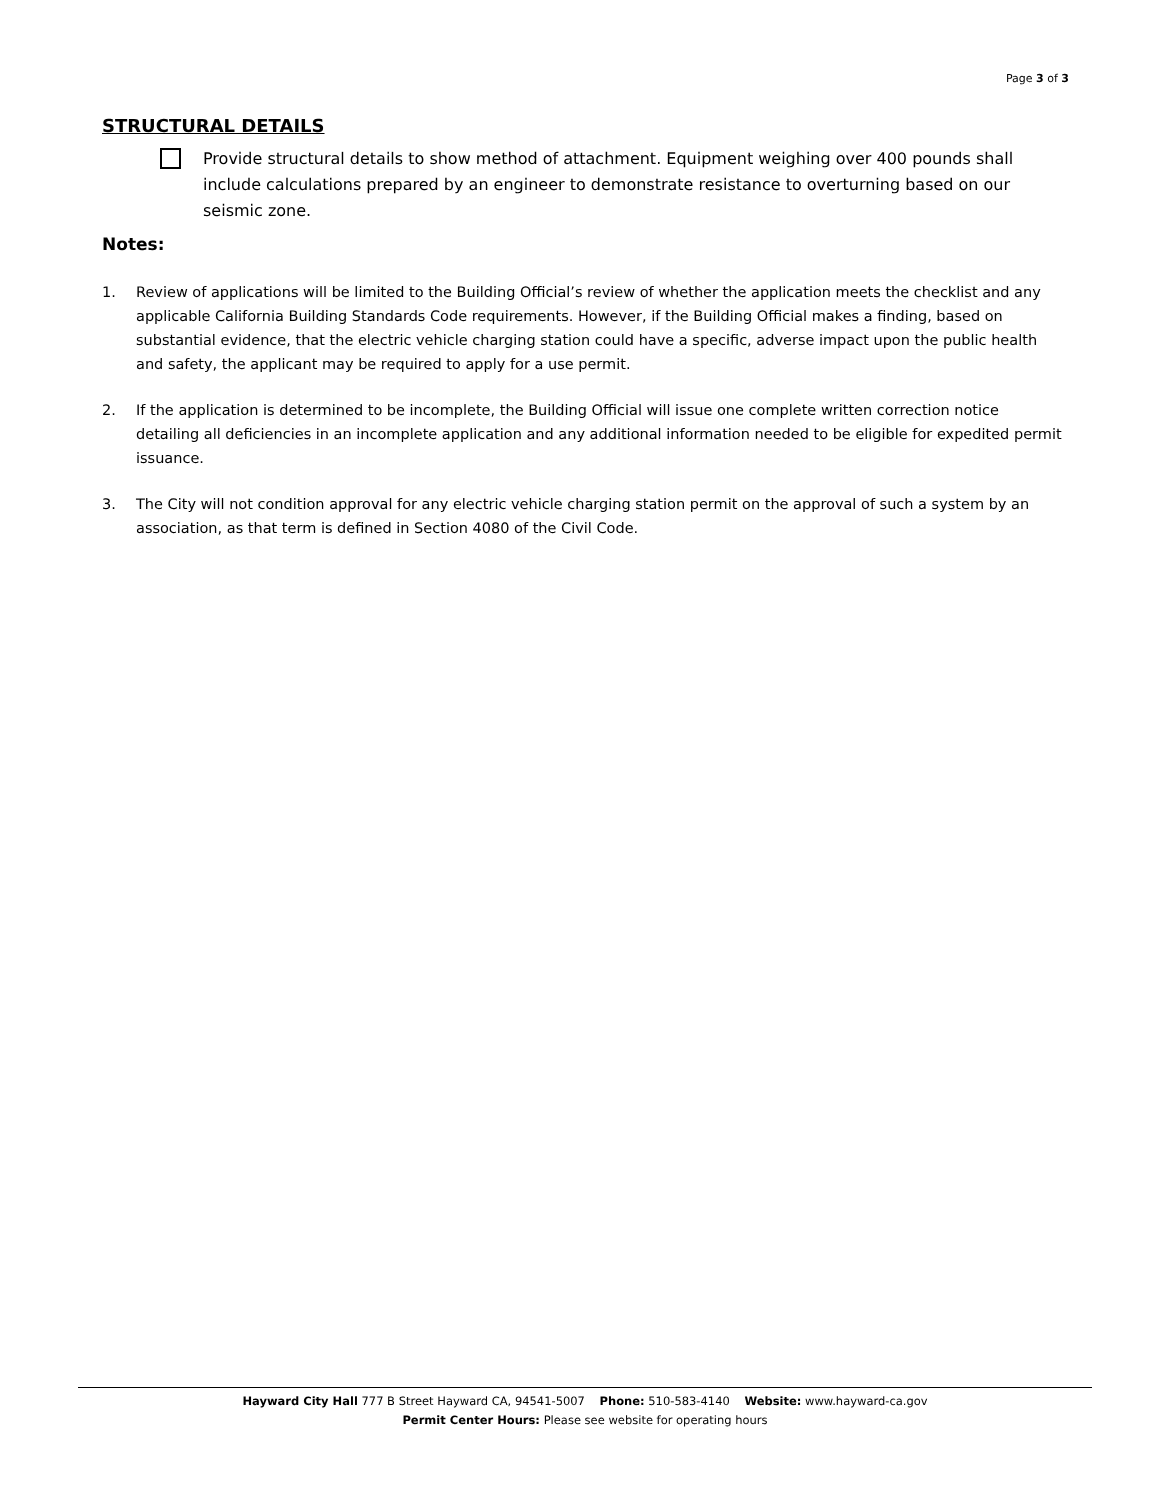Page 3 of 3
STRUCTURAL DETAILS
Provide structural details to show method of attachment. Equipment weighing over 400 pounds shall include calculations prepared by an engineer to demonstrate resistance to overturning based on our seismic zone.
Notes:
1. Review of applications will be limited to the Building Official’s review of whether the application meets the checklist and any applicable California Building Standards Code requirements. However, if the Building Official makes a finding, based on substantial evidence, that the electric vehicle charging station could have a specific, adverse impact upon the public health and safety, the applicant may be required to apply for a use permit.
2. If the application is determined to be incomplete, the Building Official will issue one complete written correction notice detailing all deficiencies in an incomplete application and any additional information needed to be eligible for expedited permit issuance.
3. The City will not condition approval for any electric vehicle charging station permit on the approval of such a system by an association, as that term is defined in Section 4080 of the Civil Code.
Hayward City Hall 777 B Street Hayward CA, 94541-5007 Phone: 510-583-4140 Website: www.hayward-ca.gov
Permit Center Hours: Please see website for operating hours